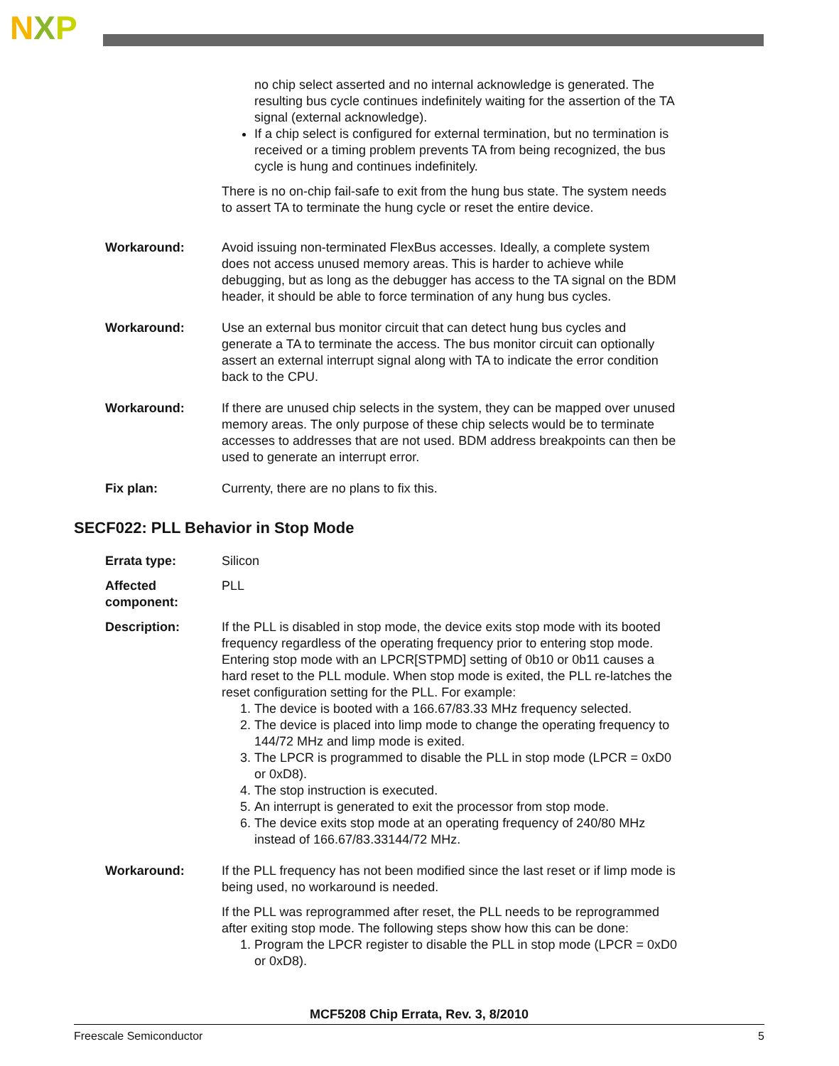NXP
no chip select asserted and no internal acknowledge is generated. The resulting bus cycle continues indefinitely waiting for the assertion of the TA signal (external acknowledge).
If a chip select is configured for external termination, but no termination is received or a timing problem prevents TA from being recognized, the bus cycle is hung and continues indefinitely.
There is no on-chip fail-safe to exit from the hung bus state. The system needs to assert TA to terminate the hung cycle or reset the entire device.
Workaround: Avoid issuing non-terminated FlexBus accesses. Ideally, a complete system does not access unused memory areas. This is harder to achieve while debugging, but as long as the debugger has access to the TA signal on the BDM header, it should be able to force termination of any hung bus cycles.
Workaround: Use an external bus monitor circuit that can detect hung bus cycles and generate a TA to terminate the access. The bus monitor circuit can optionally assert an external interrupt signal along with TA to indicate the error condition back to the CPU.
Workaround: If there are unused chip selects in the system, they can be mapped over unused memory areas. The only purpose of these chip selects would be to terminate accesses to addresses that are not used. BDM address breakpoints can then be used to generate an interrupt error.
Fix plan: Currenty, there are no plans to fix this.
SECF022: PLL Behavior in Stop Mode
Errata type: Silicon
Affected component: PLL
Description: If the PLL is disabled in stop mode, the device exits stop mode with its booted frequency regardless of the operating frequency prior to entering stop mode. Entering stop mode with an LPCR[STPMD] setting of 0b10 or 0b11 causes a hard reset to the PLL module. When stop mode is exited, the PLL re-latches the reset configuration setting for the PLL. For example:
1. The device is booted with a 166.67/83.33 MHz frequency selected.
2. The device is placed into limp mode to change the operating frequency to 144/72 MHz and limp mode is exited.
3. The LPCR is programmed to disable the PLL in stop mode (LPCR = 0xD0 or 0xD8).
4. The stop instruction is executed.
5. An interrupt is generated to exit the processor from stop mode.
6. The device exits stop mode at an operating frequency of 240/80 MHz instead of 166.67/83.33144/72 MHz.
Workaround: If the PLL frequency has not been modified since the last reset or if limp mode is being used, no workaround is needed.
If the PLL was reprogrammed after reset, the PLL needs to be reprogrammed after exiting stop mode. The following steps show how this can be done:
1. Program the LPCR register to disable the PLL in stop mode (LPCR = 0xD0 or 0xD8).
MCF5208 Chip Errata, Rev. 3, 8/2010
Freescale Semiconductor 5